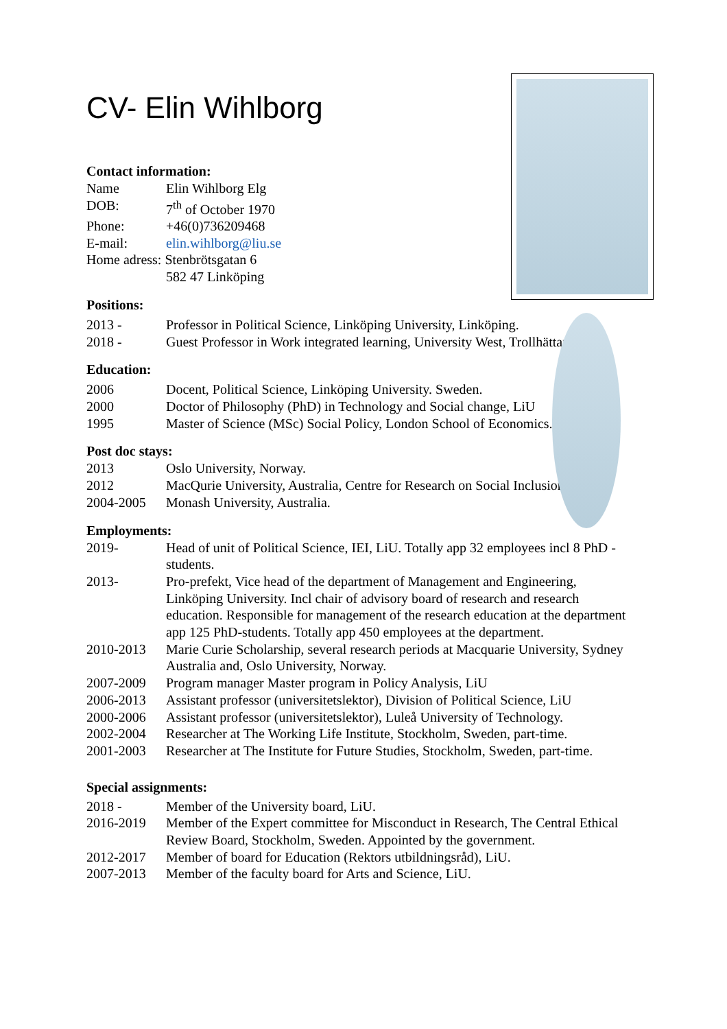CV- Elin Wihlborg
Contact information:
| Name | Elin Wihlborg Elg |
| DOB: | 7<sup>th</sup> of October 1970 |
| Phone: | +46(0)736209468 |
| E-mail: | elin.wihlborg@liu.se |
| Home adress: Stenbrötsgatan 6 | |
| | 582 47 Linköping |
Positions:
| 2013 - | Professor in Political Science, Linköping University, Linköping. |
| 2018 - | Guest Professor in Work integrated learning, University West, Trollhättan |
Education:
| 2006 | Docent, Political Science, Linköping University. Sweden. |
| 2000 | Doctor of Philosophy (PhD) in Technology and Social change, LiU |
| 1995 | Master of Science (MSc) Social Policy, London School of Economics. |
Post doc stays:
| 2013 | Oslo University, Norway. |
| 2012 | MacQurie University, Australia, Centre for Research on Social Inclusion |
| 2004-2005 | Monash University, Australia. |
Employments:
| 2019- | Head of unit of Political Science, IEI, LiU. Totally app 32 employees incl 8 PhD -students. |
| 2013- | Pro-prefekt, Vice head of the department of Management and Engineering, Linköping University. Incl chair of advisory board of research and research education. Responsible for management of the research education at the department app 125 PhD-students. Totally app 450 employees at the department. |
| 2010-2013 | Marie Curie Scholarship, several research periods at Macquarie University, Sydney Australia and, Oslo University, Norway. |
| 2007-2009 | Program manager Master program in Policy Analysis, LiU |
| 2006-2013 | Assistant professor (universitetslektor), Division of Political Science, LiU |
| 2000-2006 | Assistant professor (universitetslektor), Luleå University of Technology. |
| 2002-2004 | Researcher at The Working Life Institute, Stockholm, Sweden, part-time. |
| 2001-2003 | Researcher at The Institute for Future Studies, Stockholm, Sweden, part-time. |
Special assignments:
| 2018 - | Member of the University board, LiU. |
| 2016-2019 | Member of the Expert committee for Misconduct in Research, The Central Ethical Review Board, Stockholm, Sweden. Appointed by the government. |
| 2012-2017 | Member of board for Education (Rektors utbildningsråd), LiU. |
| 2007-2013 | Member of the faculty board for Arts and Science, LiU. |